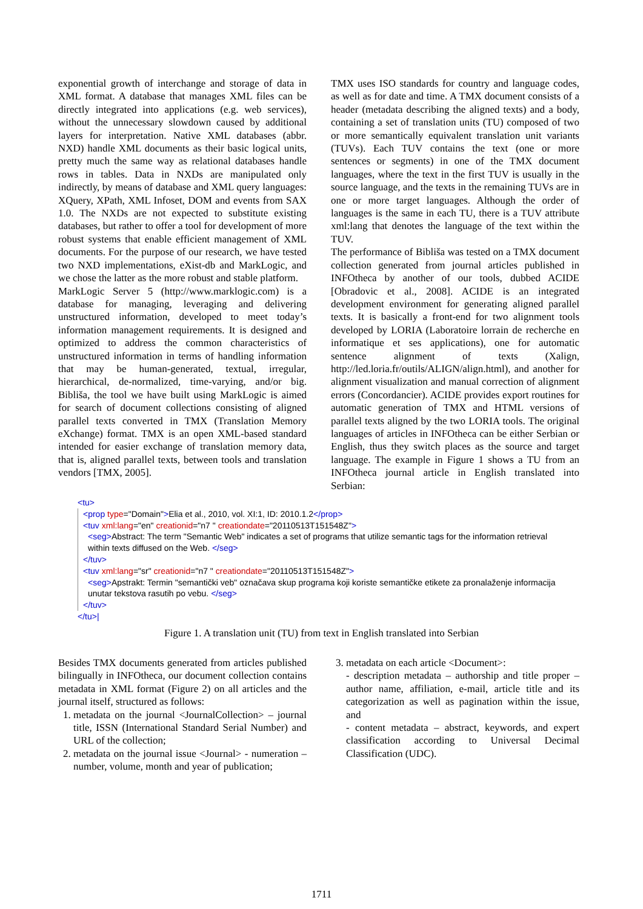exponential growth of interchange and storage of data in XML format. A database that manages XML files can be directly integrated into applications (e.g. web services), without the unnecessary slowdown caused by additional layers for interpretation. Native XML databases (abbr. NXD) handle XML documents as their basic logical units, pretty much the same way as relational databases handle rows in tables. Data in NXDs are manipulated only indirectly, by means of database and XML query languages: XQuery, XPath, XML Infoset, DOM and events from SAX 1.0. The NXDs are not expected to substitute existing databases, but rather to offer a tool for development of more robust systems that enable efficient management of XML documents. For the purpose of our research, we have tested two NXD implementations, eXist-db and MarkLogic, and we chose the latter as the more robust and stable platform.
MarkLogic Server 5 (http://www.marklogic.com) is a database for managing, leveraging and delivering unstructured information, developed to meet today’s information management requirements. It is designed and optimized to address the common characteristics of unstructured information in terms of handling information that may be human-generated, textual, irregular, hierarchical, de-normalized, time-varying, and/or big. Bibliša, the tool we have built using MarkLogic is aimed for search of document collections consisting of aligned parallel texts converted in TMX (Translation Memory eXchange) format. TMX is an open XML-based standard intended for easier exchange of translation memory data, that is, aligned parallel texts, between tools and translation vendors [TMX, 2005].
TMX uses ISO standards for country and language codes, as well as for date and time. A TMX document consists of a header (metadata describing the aligned texts) and a body, containing a set of translation units (TU) composed of two or more semantically equivalent translation unit variants (TUVs). Each TUV contains the text (one or more sentences or segments) in one of the TMX document languages, where the text in the first TUV is usually in the source language, and the texts in the remaining TUVs are in one or more target languages. Although the order of languages is the same in each TU, there is a TUV attribute xml:lang that denotes the language of the text within the TUV.
The performance of Bibliša was tested on a TMX document collection generated from journal articles published in INFOtheca by another of our tools, dubbed ACIDE [Obradovic et al., 2008]. ACIDE is an integrated development environment for generating aligned parallel texts. It is basically a front-end for two alignment tools developed by LORIA (Laboratoire lorrain de recherche en informatique et ses applications), one for automatic sentence alignment of texts (Xalign, http://led.loria.fr/outils/ALIGN/align.html), and another for alignment visualization and manual correction of alignment errors (Concordancier). ACIDE provides export routines for automatic generation of TMX and HTML versions of parallel texts aligned by the two LORIA tools. The original languages of articles in INFOtheca can be either Serbian or English, thus they switch places as the source and target language. The example in Figure 1 shows a TU from an INFOtheca journal article in English translated into Serbian:
<tu>
<prop type="Domain">Elia et al., 2010, vol. XI:1, ID: 2010.1.2</prop>
<tuv xml:lang="en" creationid="n7 " creationdate="20110513T151548Z">
<seg>Abstract: The term "Semantic Web" indicates a set of programs that utilize semantic tags for the information retrieval within texts diffused on the Web. </seg>
</tuv>
<tuv xml:lang="sr" creationid="n7 " creationdate="20110513T151548Z">
<seg>Apstrakt: Termin "semantički veb" označava skup programa koji koriste semantičke etikete za pronalaženje informacija unutar tekstova rasutih po vebu. </seg>
</tuv>
</tu>|
Figure 1. A translation unit (TU) from text in English translated into Serbian
Besides TMX documents generated from articles published bilingually in INFOtheca, our document collection contains metadata in XML format (Figure 2) on all articles and the journal itself, structured as follows:
1. metadata on the journal <JournalCollection> – journal title, ISSN (International Standard Serial Number) and URL of the collection;
2. metadata on the journal issue <Journal> - numeration – number, volume, month and year of publication;
3. metadata on each article <Document>:
- description metadata – authorship and title proper – author name, affiliation, e-mail, article title and its categorization as well as pagination within the issue, and
- content metadata – abstract, keywords, and expert classification according to Universal Decimal Classification (UDC).
1711